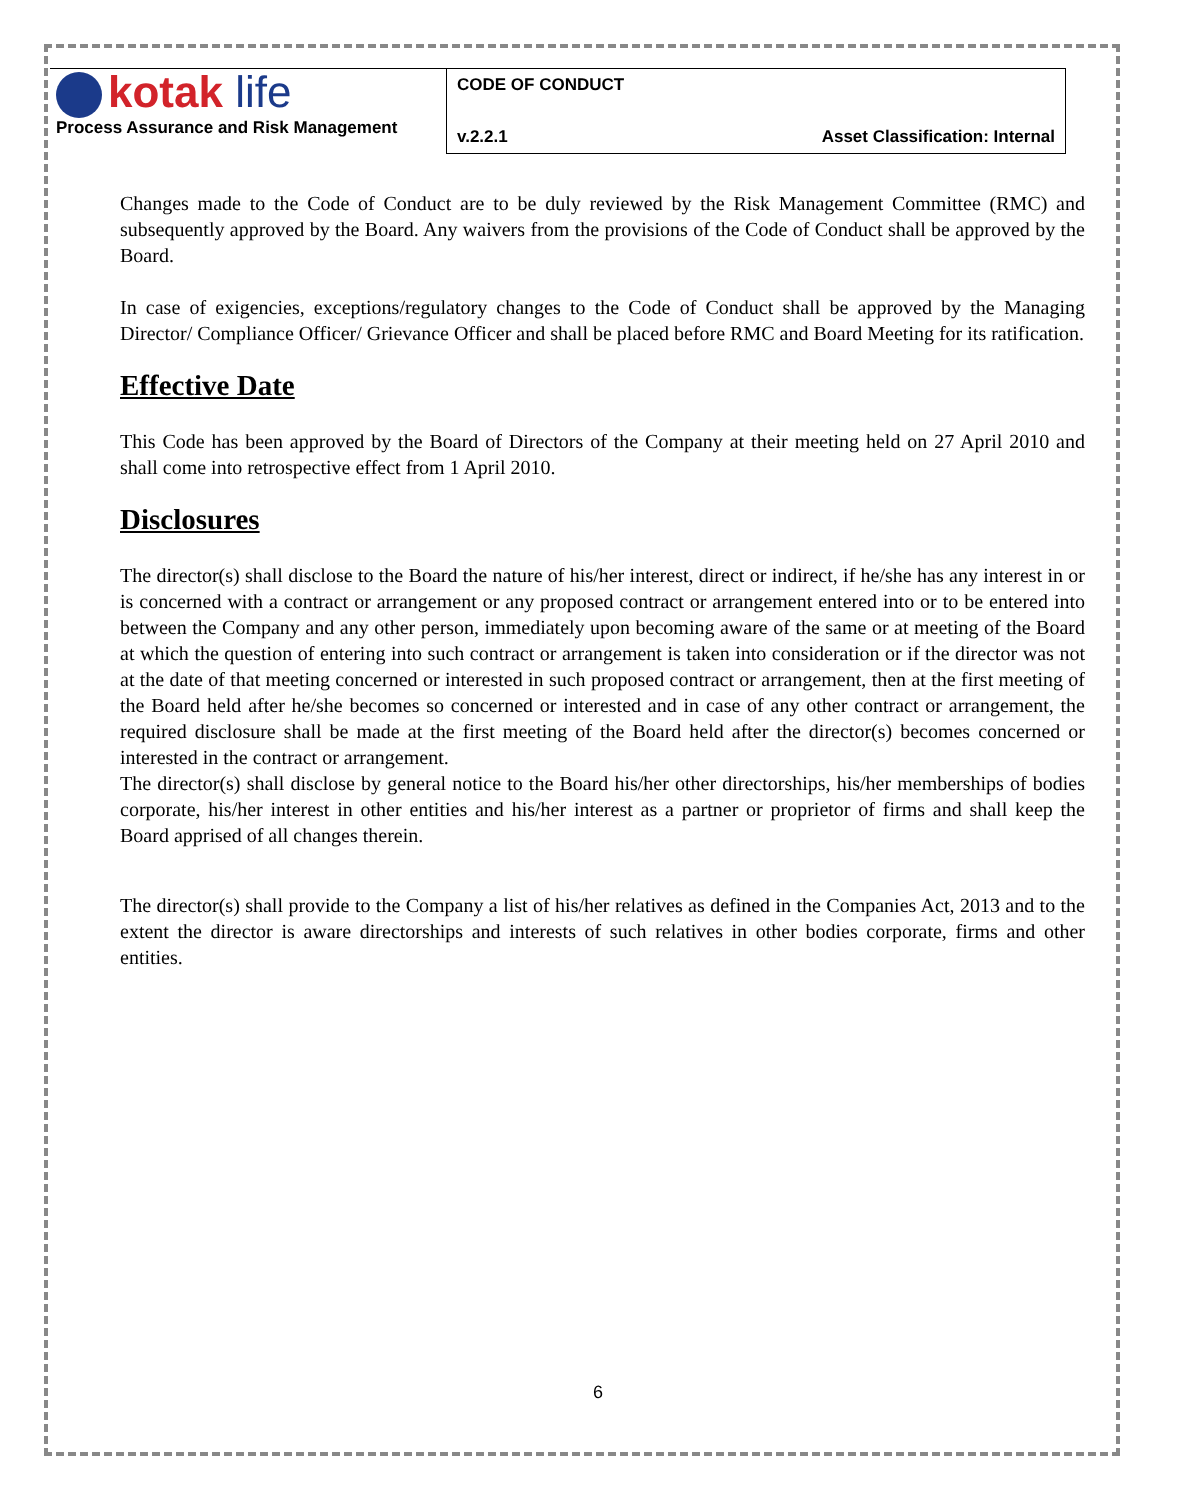| kotak life Process Assurance and Risk Management | CODE OF CONDUCT | |
| | v.2.2.1 | Asset Classification: Internal |
Changes made to the Code of Conduct are to be duly reviewed by the Risk Management Committee (RMC) and subsequently approved by the Board. Any waivers from the provisions of the Code of Conduct shall be approved by the Board.
In case of exigencies, exceptions/regulatory changes to the Code of Conduct shall be approved by the Managing Director/ Compliance Officer/ Grievance Officer and shall be placed before RMC and Board Meeting for its ratification.
Effective Date
This Code has been approved by the Board of Directors of the Company at their meeting held on 27 April 2010 and shall come into retrospective effect from 1 April 2010.
Disclosures
The director(s) shall disclose to the Board the nature of his/her interest, direct or indirect, if he/she has any interest in or is concerned with a contract or arrangement or any proposed contract or arrangement entered into or to be entered into between the Company and any other person, immediately upon becoming aware of the same or at meeting of the Board at which the question of entering into such contract or arrangement is taken into consideration or if the director was not at the date of that meeting concerned or interested in such proposed contract or arrangement, then at the first meeting of the Board held after he/she becomes so concerned or interested and in case of any other contract or arrangement, the required disclosure shall be made at the first meeting of the Board held after the director(s) becomes concerned or interested in the contract or arrangement.
The director(s) shall disclose by general notice to the Board his/her other directorships, his/her memberships of bodies corporate, his/her interest in other entities and his/her interest as a partner or proprietor of firms and shall keep the Board apprised of all changes therein.
The director(s) shall provide to the Company a list of his/her relatives as defined in the Companies Act, 2013 and to the extent the director is aware directorships and interests of such relatives in other bodies corporate, firms and other entities.
6